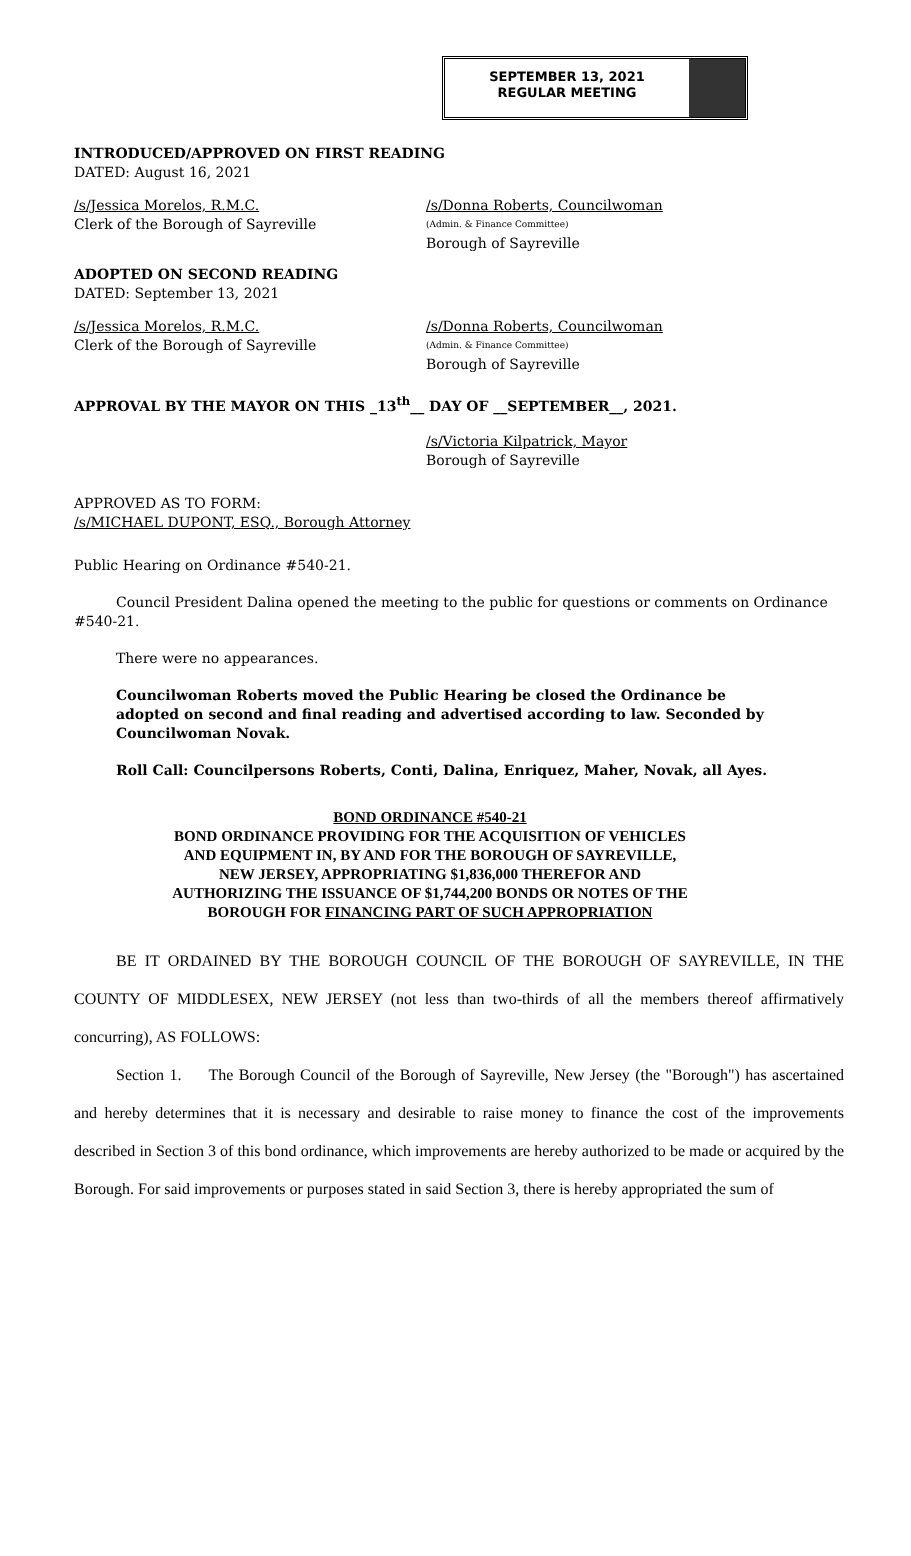SEPTEMBER 13, 2021
REGULAR MEETING
INTRODUCED/APPROVED ON FIRST READING
DATED: August 16, 2021
/s/Jessica Morelos, R.M.C.
Clerk of the Borough of Sayreville
/s/Donna Roberts, Councilwoman
(Admin. & Finance Committee)
Borough of Sayreville
ADOPTED ON SECOND READING
DATED: September 13, 2021
/s/Jessica Morelos, R.M.C.
Clerk of the Borough of Sayreville
/s/Donna Roberts, Councilwoman
(Admin. & Finance Committee)
Borough of Sayreville
APPROVAL BY THE MAYOR ON THIS _13<sup>th</sup>__ DAY OF __SEPTEMBER__, 2021.
/s/Victoria Kilpatrick, Mayor
Borough of Sayreville
APPROVED AS TO FORM:
/s/MICHAEL DUPONT, ESQ., Borough Attorney
Public Hearing on Ordinance #540-21.
Council President Dalina opened the meeting to the public for questions or comments on Ordinance #540-21.
There were no appearances.
Councilwoman Roberts moved the Public Hearing be closed the Ordinance be adopted on second and final reading and advertised according to law. Seconded by Councilwoman Novak.
Roll Call: Councilpersons Roberts, Conti, Dalina, Enriquez, Maher, Novak, all Ayes.
BOND ORDINANCE #540-21
BOND ORDINANCE PROVIDING FOR THE ACQUISITION OF VEHICLES AND EQUIPMENT IN, BY AND FOR THE BOROUGH OF SAYREVILLE, NEW JERSEY, APPROPRIATING $1,836,000 THEREFOR AND AUTHORIZING THE ISSUANCE OF $1,744,200 BONDS OR NOTES OF THE BOROUGH FOR FINANCING PART OF SUCH APPROPRIATION
BE IT ORDAINED BY THE BOROUGH COUNCIL OF THE BOROUGH OF SAYREVILLE, IN THE COUNTY OF MIDDLESEX, NEW JERSEY (not less than two-thirds of all the members thereof affirmatively concurring), AS FOLLOWS:
Section 1. The Borough Council of the Borough of Sayreville, New Jersey (the "Borough") has ascertained and hereby determines that it is necessary and desirable to raise money to finance the cost of the improvements described in Section 3 of this bond ordinance, which improvements are hereby authorized to be made or acquired by the Borough. For said improvements or purposes stated in said Section 3, there is hereby appropriated the sum of